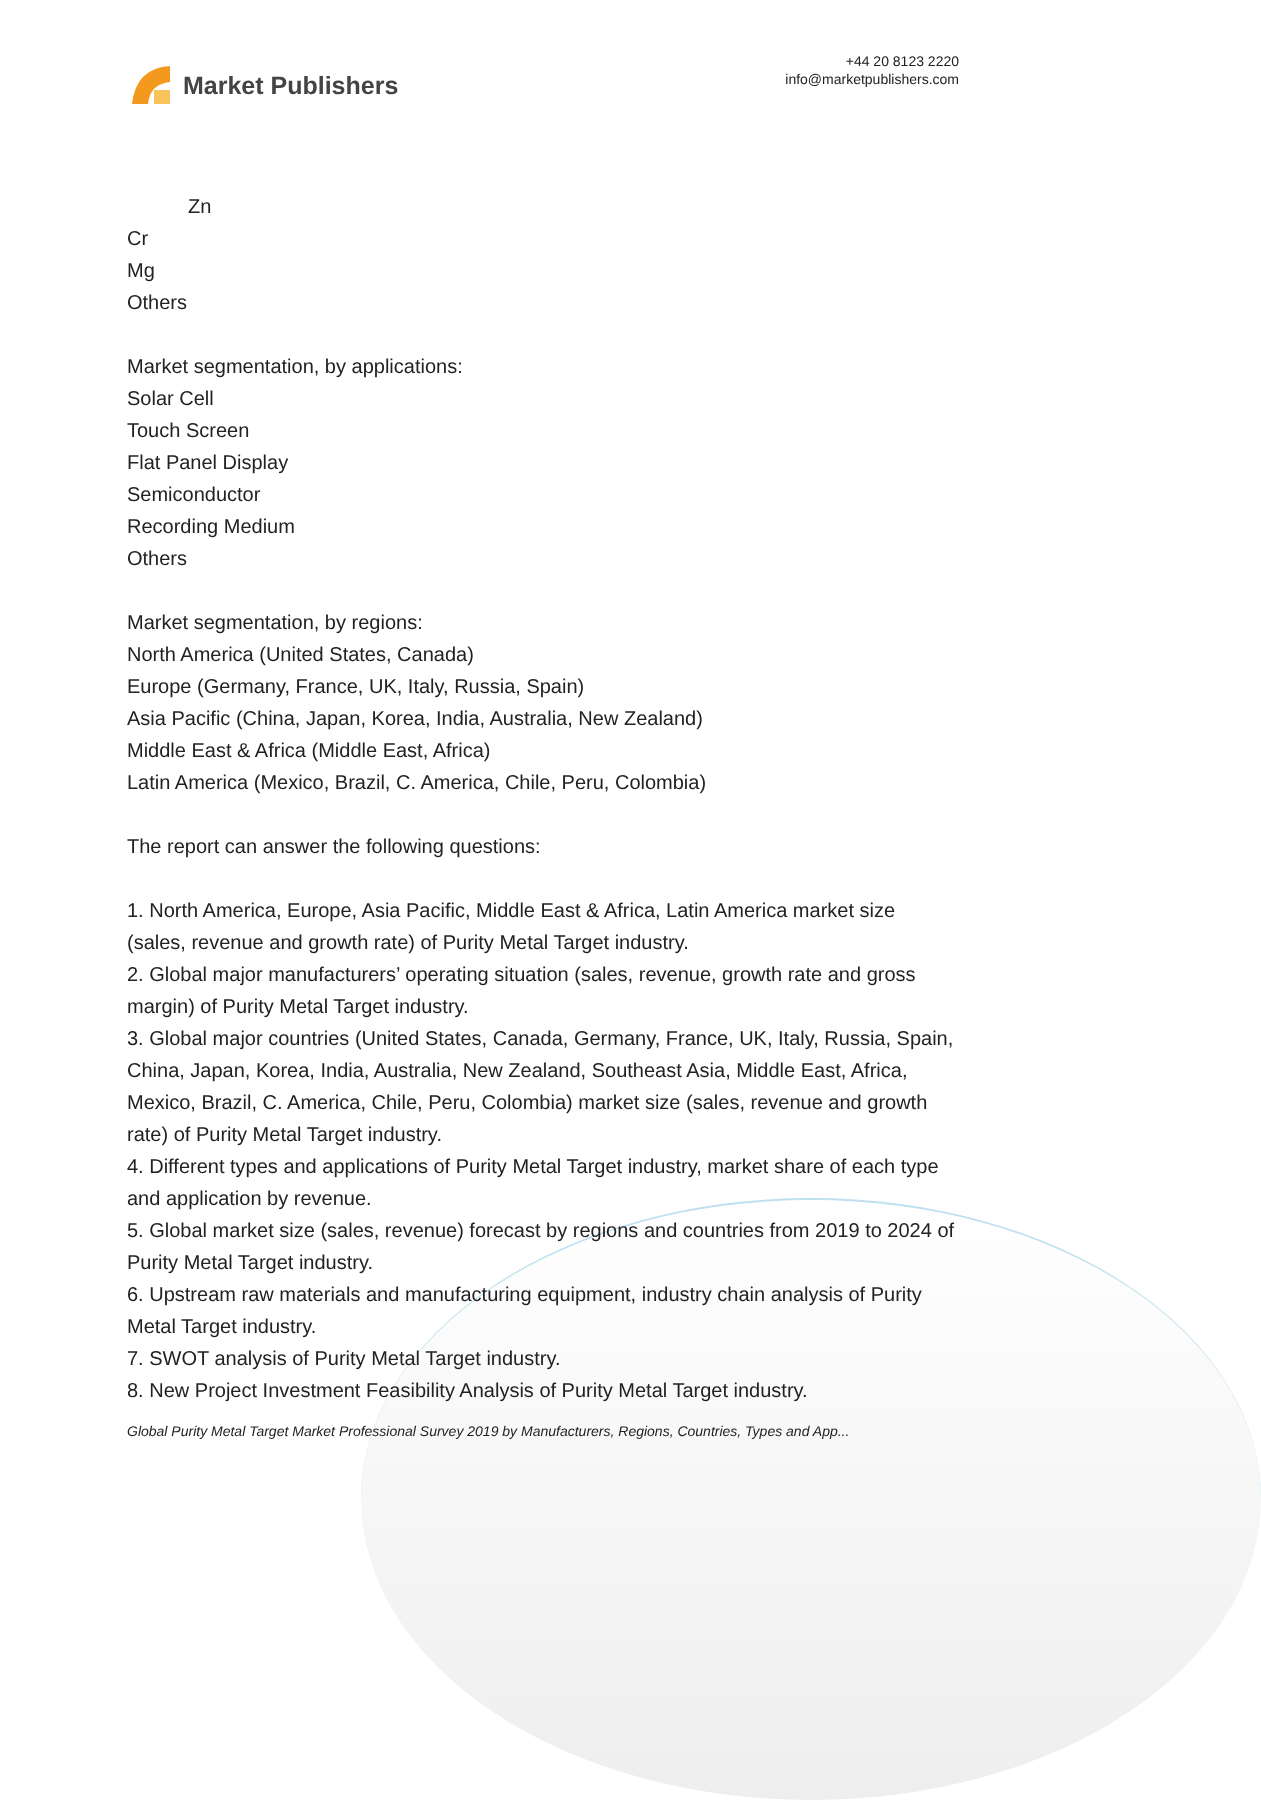Market Publishers
+44 20 8123 2220
info@marketpublishers.com
Zn
Cr
Mg
Others
Market segmentation, by applications:
Solar Cell
Touch Screen
Flat Panel Display
Semiconductor
Recording Medium
Others
Market segmentation, by regions:
North America (United States, Canada)
Europe (Germany, France, UK, Italy, Russia, Spain)
Asia Pacific (China, Japan, Korea, India, Australia, New Zealand)
Middle East & Africa (Middle East, Africa)
Latin America (Mexico, Brazil, C. America, Chile, Peru, Colombia)
The report can answer the following questions:
1. North America, Europe, Asia Pacific, Middle East & Africa, Latin America market size (sales, revenue and growth rate) of Purity Metal Target industry.
2. Global major manufacturers’ operating situation (sales, revenue, growth rate and gross margin) of Purity Metal Target industry.
3. Global major countries (United States, Canada, Germany, France, UK, Italy, Russia, Spain, China, Japan, Korea, India, Australia, New Zealand, Southeast Asia, Middle East, Africa, Mexico, Brazil, C. America, Chile, Peru, Colombia) market size (sales, revenue and growth rate) of Purity Metal Target industry.
4. Different types and applications of Purity Metal Target industry, market share of each type and application by revenue.
5. Global market size (sales, revenue) forecast by regions and countries from 2019 to 2024 of Purity Metal Target industry.
6. Upstream raw materials and manufacturing equipment, industry chain analysis of Purity Metal Target industry.
7. SWOT analysis of Purity Metal Target industry.
8. New Project Investment Feasibility Analysis of Purity Metal Target industry.
Global Purity Metal Target Market Professional Survey 2019 by Manufacturers, Regions, Countries, Types and App...